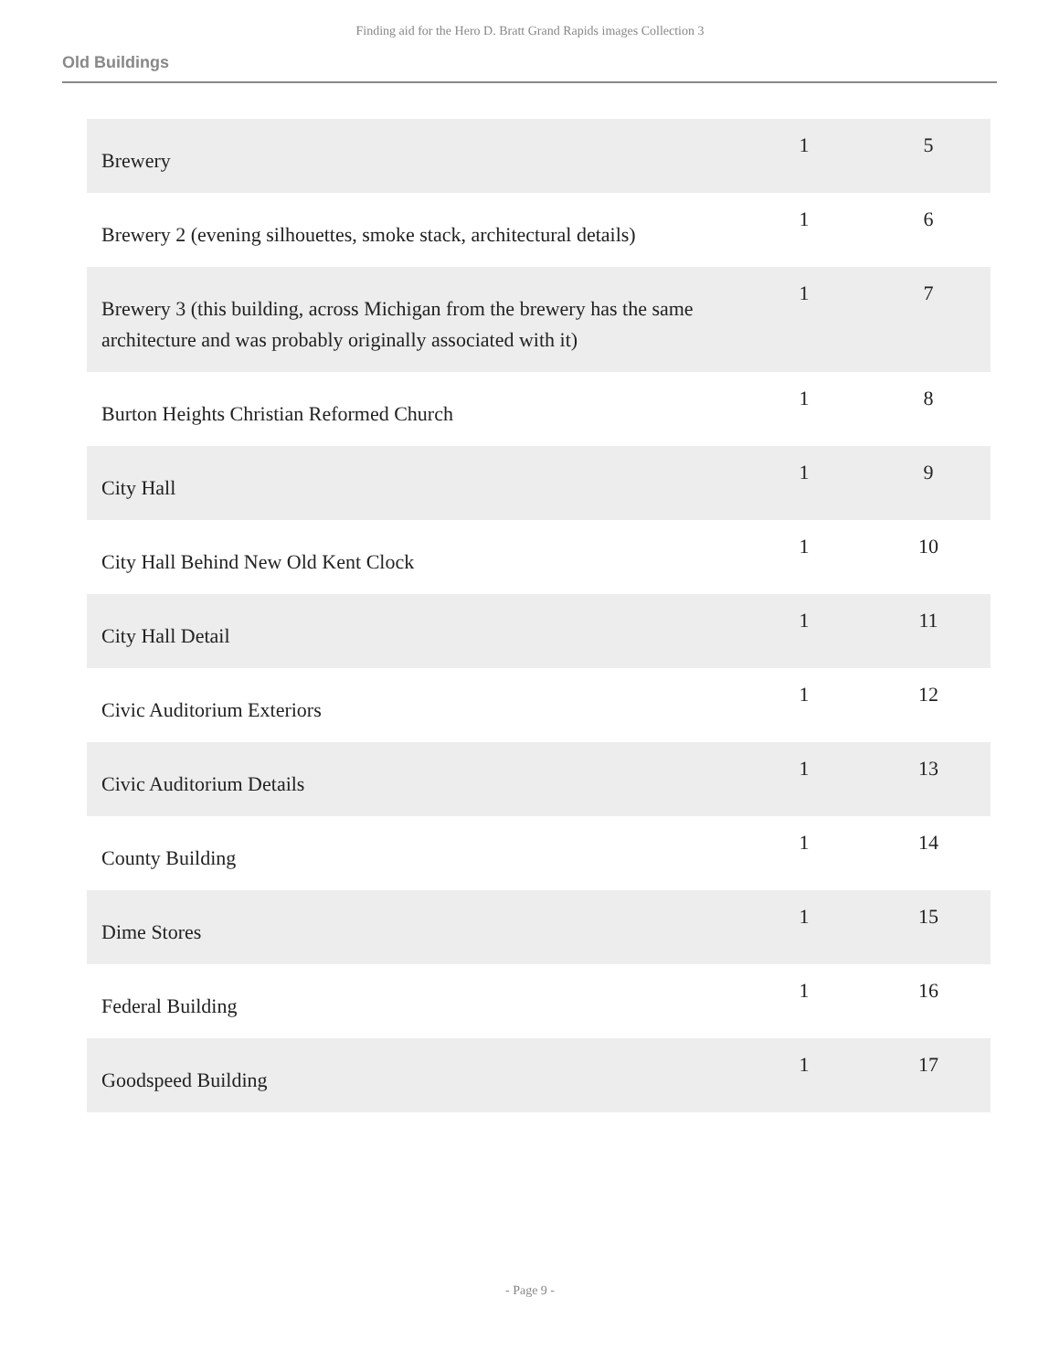Finding aid for the Hero D. Bratt Grand Rapids images Collection 3
Old Buildings
| Brewery | 1 | 5 |
| Brewery 2 (evening silhouettes, smoke stack, architectural details) | 1 | 6 |
| Brewery 3 (this building, across Michigan from the brewery has the same architecture and was probably originally associated with it) | 1 | 7 |
| Burton Heights Christian Reformed Church | 1 | 8 |
| City Hall | 1 | 9 |
| City Hall Behind New Old Kent Clock | 1 | 10 |
| City Hall Detail | 1 | 11 |
| Civic Auditorium Exteriors | 1 | 12 |
| Civic Auditorium Details | 1 | 13 |
| County Building | 1 | 14 |
| Dime Stores | 1 | 15 |
| Federal Building | 1 | 16 |
| Goodspeed Building | 1 | 17 |
- Page 9 -